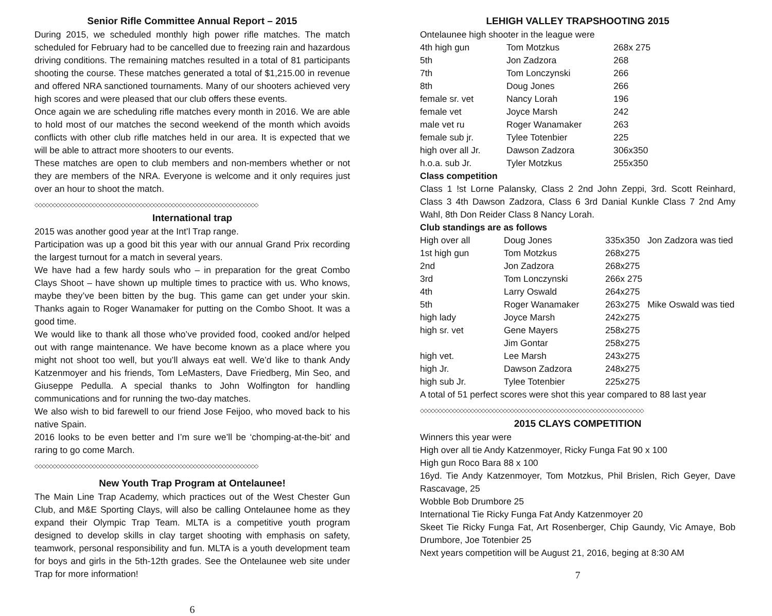Senior Rifle Committee Annual Report – 2015
During 2015, we scheduled monthly high power rifle matches. The match scheduled for February had to be cancelled due to freezing rain and hazardous driving conditions. The remaining matches resulted in a total of 81 participants shooting the course. These matches generated a total of $1,215.00 in revenue and offered NRA sanctioned tournaments. Many of our shooters achieved very high scores and were pleased that our club offers these events.
Once again we are scheduling rifle matches every month in 2016. We are able to hold most of our matches the second weekend of the month which avoids conflicts with other club rifle matches held in our area. It is expected that we will be able to attract more shooters to our events.
These matches are open to club members and non-members whether or not they are members of the NRA. Everyone is welcome and it only requires just over an hour to shoot the match.
◇◇◇◇◇◇◇◇◇◇◇◇◇◇◇◇◇◇◇◇◇◇◇◇◇◇◇◇◇◇◇◇◇◇◇◇◇◇◇◇◇◇◇◇◇◇◇◇◇◇◇◇◇◇◇◇◇◇◇◇◇◇
International trap
2015 was another good year at the Int’l Trap range.
Participation was up a good bit this year with our annual Grand Prix recording the largest turnout for a match in several years.
We have had a few hardy souls who – in preparation for the great Combo Clays Shoot – have shown up multiple times to practice with us. Who knows, maybe they’ve been bitten by the bug. This game can get under your skin. Thanks again to Roger Wanamaker for putting on the Combo Shoot. It was a good time.
We would like to thank all those who’ve provided food, cooked and/or helped out with range maintenance. We have become known as a place where you might not shoot too well, but you’ll always eat well. We’d like to thank Andy Katzenmoyer and his friends, Tom LeMasters, Dave Friedberg, Min Seo, and Giuseppe Pedulla. A special thanks to John Wolfington for handling communications and for running the two-day matches.
We also wish to bid farewell to our friend Jose Feijoo, who moved back to his native Spain.
2016 looks to be even better and I’m sure we’ll be ‘chomping-at-the-bit’ and raring to go come March.
◇◇◇◇◇◇◇◇◇◇◇◇◇◇◇◇◇◇◇◇◇◇◇◇◇◇◇◇◇◇◇◇◇◇◇◇◇◇◇◇◇◇◇◇◇◇◇◇◇◇◇◇◇◇◇◇◇◇◇◇◇◇
New Youth Trap Program at Ontelaunee!
The Main Line Trap Academy, which practices out of the West Chester Gun Club, and M&E Sporting Clays, will also be calling Ontelaunee home as they expand their Olympic Trap Team. MLTA is a competitive youth program designed to develop skills in clay target shooting with emphasis on safety, teamwork, personal responsibility and fun. MLTA is a youth development team for boys and girls in the 5th-12th grades. See the Ontelaunee web site under Trap for more information!
6
LEHIGH VALLEY TRAPSHOOTING 2015
Ontelaunee high shooter in the league were
| 4th high gun | Tom Motzkus | 268x 275 |
| 5th | Jon Zadzora | 268 |
| 7th | Tom Lonczynski | 266 |
| 8th | Doug Jones | 266 |
| female sr. vet | Nancy Lorah | 196 |
| female vet | Joyce Marsh | 242 |
| male vet ru | Roger Wanamaker | 263 |
| female sub jr. | Tylee Totenbier | 225 |
| high over all Jr. | Dawson Zadzora | 306x350 |
| h.o.a. sub Jr. | Tyler Motzkus | 255x350 |
Class competition
Class 1 !st Lorne Palansky, Class 2 2nd John Zeppi, 3rd. Scott Reinhard, Class 3 4th Dawson Zadzora, Class 6 3rd Danial Kunkle Class 7 2nd Amy Wahl, 8th Don Reider Class 8 Nancy Lorah.
Club standings are as follows
| High over all | Doug Jones | 335x350 | Jon Zadzora was tied |
| 1st high gun | Tom Motzkus | 268x275 | |
| 2nd | Jon Zadzora | 268x275 | |
| 3rd | Tom Lonczynski | 266x 275 | |
| 4th | Larry Oswald | 264x275 | |
| 5th | Roger Wanamaker | 263x275 | Mike Oswald was tied |
| high lady | Joyce Marsh | 242x275 | |
| high sr. vet | Gene Mayers | 258x275 | |
| | Jim Gontar | 258x275 | |
| high vet. | Lee Marsh | 243x275 | |
| high Jr. | Dawson Zadzora | 248x275 | |
| high sub Jr. | Tylee Totenbier | 225x275 | |
A total of 51 perfect scores were shot this year compared to 88 last year
◇◇◇◇◇◇◇◇◇◇◇◇◇◇◇◇◇◇◇◇◇◇◇◇◇◇◇◇◇◇◇◇◇◇◇◇◇◇◇◇◇◇◇◇◇◇◇◇◇◇◇◇◇◇◇◇◇◇◇◇◇◇
2015 CLAYS COMPETITION
Winners this year were
High over all tie Andy Katzenmoyer, Ricky Funga Fat 90 x 100
High gun Roco Bara 88 x 100
16yd. Tie Andy Katzenmoyer, Tom Motzkus, Phil Brislen, Rich Geyer, Dave Rascavage, 25
Wobble Bob Drumbore 25
International Tie Ricky Funga Fat Andy Katzenmoyer 20
Skeet Tie Ricky Funga Fat, Art Rosenberger, Chip Gaundy, Vic Amaye, Bob Drumbore, Joe Totenbier 25
Next years competition will be August 21, 2016, beging at 8:30 AM
7